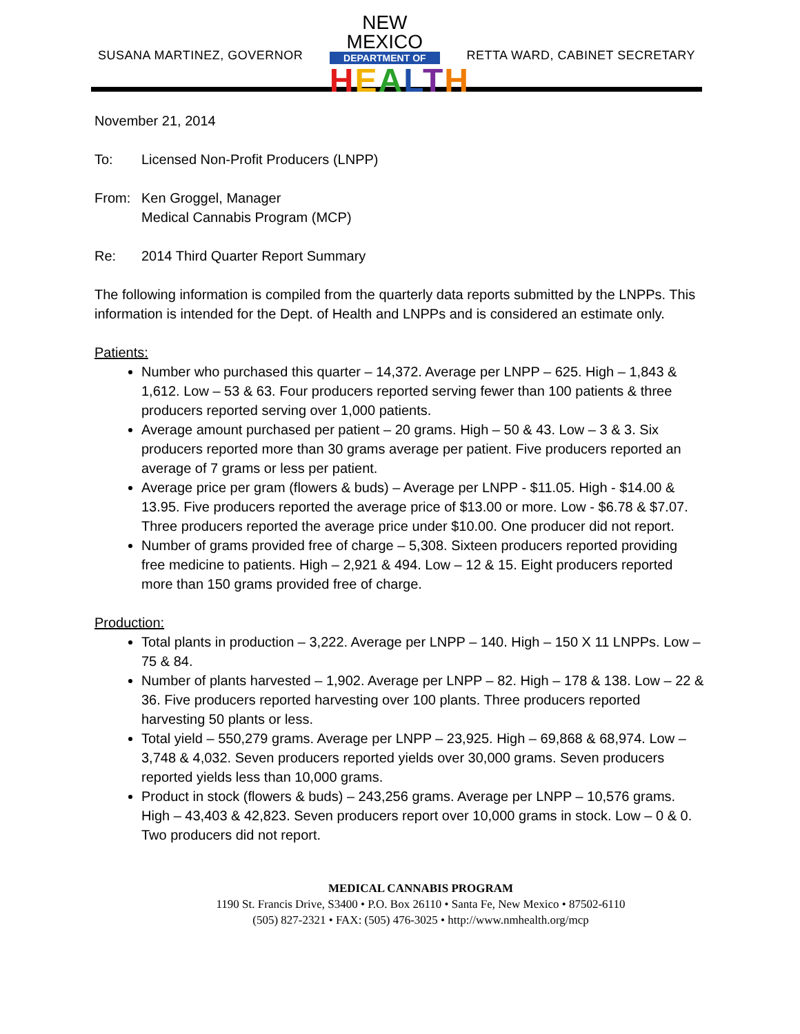SUSANA MARTINEZ, GOVERNOR
NEW MEXICO
DEPARTMENT OF
HEALTH
RETTA WARD, CABINET SECRETARY
November 21, 2014
To: Licensed Non-Profit Producers (LNPP)
From: Ken Groggel, Manager
Medical Cannabis Program (MCP)
Re: 2014 Third Quarter Report Summary
The following information is compiled from the quarterly data reports submitted by the LNPPs. This information is intended for the Dept. of Health and LNPPs and is considered an estimate only.
Patients:
Number who purchased this quarter – 14,372. Average per LNPP – 625. High – 1,843 & 1,612. Low – 53 & 63. Four producers reported serving fewer than 100 patients & three producers reported serving over 1,000 patients.
Average amount purchased per patient – 20 grams. High – 50 & 43. Low – 3 & 3. Six producers reported more than 30 grams average per patient. Five producers reported an average of 7 grams or less per patient.
Average price per gram (flowers & buds) – Average per LNPP - $11.05. High - $14.00 & 13.95. Five producers reported the average price of $13.00 or more. Low - $6.78 & $7.07. Three producers reported the average price under $10.00. One producer did not report.
Number of grams provided free of charge – 5,308. Sixteen producers reported providing free medicine to patients. High – 2,921 & 494. Low – 12 & 15. Eight producers reported more than 150 grams provided free of charge.
Production:
Total plants in production – 3,222. Average per LNPP – 140. High – 150 X 11 LNPPs. Low – 75 & 84.
Number of plants harvested – 1,902. Average per LNPP – 82. High – 178 & 138. Low – 22 & 36. Five producers reported harvesting over 100 plants. Three producers reported harvesting 50 plants or less.
Total yield – 550,279 grams. Average per LNPP – 23,925. High – 69,868 & 68,974. Low – 3,748 & 4,032. Seven producers reported yields over 30,000 grams. Seven producers reported yields less than 10,000 grams.
Product in stock (flowers & buds) – 243,256 grams. Average per LNPP – 10,576 grams. High – 43,403 & 42,823. Seven producers report over 10,000 grams in stock. Low – 0 & 0. Two producers did not report.
MEDICAL CANNABIS PROGRAM
1190 St. Francis Drive, S3400 • P.O. Box 26110 • Santa Fe, New Mexico • 87502-6110
(505) 827-2321 • FAX: (505) 476-3025 • http://www.nmhealth.org/mcp